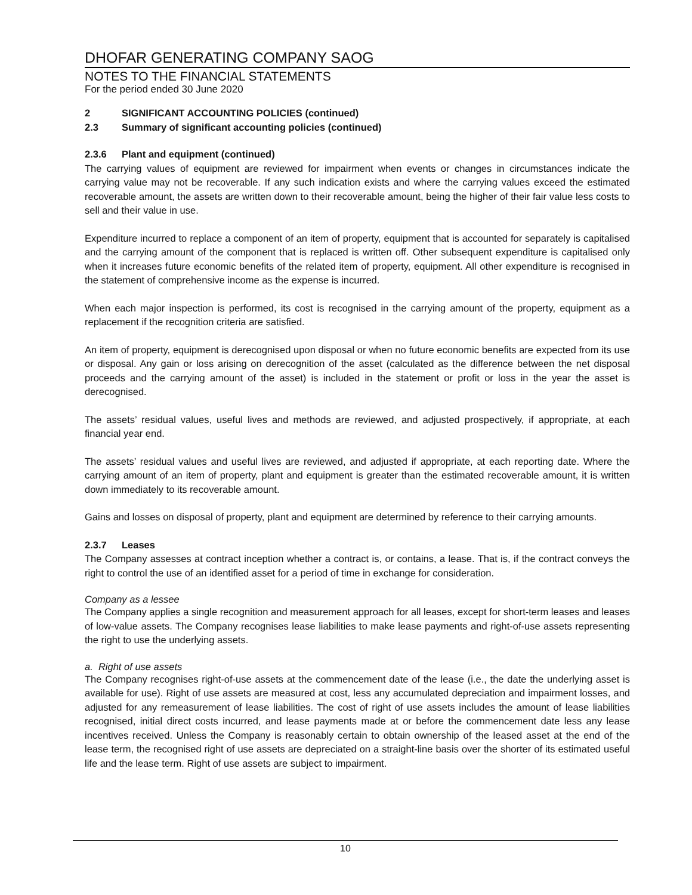DHOFAR GENERATING COMPANY SAOG
NOTES TO THE FINANCIAL STATEMENTS
For the period ended 30 June 2020
2 SIGNIFICANT ACCOUNTING POLICIES (continued)
2.3 Summary of significant accounting policies (continued)
2.3.6 Plant and equipment (continued)
The carrying values of equipment are reviewed for impairment when events or changes in circumstances indicate the carrying value may not be recoverable. If any such indication exists and where the carrying values exceed the estimated recoverable amount, the assets are written down to their recoverable amount, being the higher of their fair value less costs to sell and their value in use.
Expenditure incurred to replace a component of an item of property, equipment that is accounted for separately is capitalised and the carrying amount of the component that is replaced is written off. Other subsequent expenditure is capitalised only when it increases future economic benefits of the related item of property, equipment. All other expenditure is recognised in the statement of comprehensive income as the expense is incurred.
When each major inspection is performed, its cost is recognised in the carrying amount of the property, equipment as a replacement if the recognition criteria are satisfied.
An item of property, equipment is derecognised upon disposal or when no future economic benefits are expected from its use or disposal. Any gain or loss arising on derecognition of the asset (calculated as the difference between the net disposal proceeds and the carrying amount of the asset) is included in the statement or profit or loss in the year the asset is derecognised.
The assets’ residual values, useful lives and methods are reviewed, and adjusted prospectively, if appropriate, at each financial year end.
The assets’ residual values and useful lives are reviewed, and adjusted if appropriate, at each reporting date. Where the carrying amount of an item of property, plant and equipment is greater than the estimated recoverable amount, it is written down immediately to its recoverable amount.
Gains and losses on disposal of property, plant and equipment are determined by reference to their carrying amounts.
2.3.7 Leases
The Company assesses at contract inception whether a contract is, or contains, a lease. That is, if the contract conveys the right to control the use of an identified asset for a period of time in exchange for consideration.
Company as a lessee
The Company applies a single recognition and measurement approach for all leases, except for short-term leases and leases of low-value assets. The Company recognises lease liabilities to make lease payments and right-of-use assets representing the right to use the underlying assets.
a. Right of use assets
The Company recognises right-of-use assets at the commencement date of the lease (i.e., the date the underlying asset is available for use). Right of use assets are measured at cost, less any accumulated depreciation and impairment losses, and adjusted for any remeasurement of lease liabilities. The cost of right of use assets includes the amount of lease liabilities recognised, initial direct costs incurred, and lease payments made at or before the commencement date less any lease incentives received. Unless the Company is reasonably certain to obtain ownership of the leased asset at the end of the lease term, the recognised right of use assets are depreciated on a straight-line basis over the shorter of its estimated useful life and the lease term. Right of use assets are subject to impairment.
10